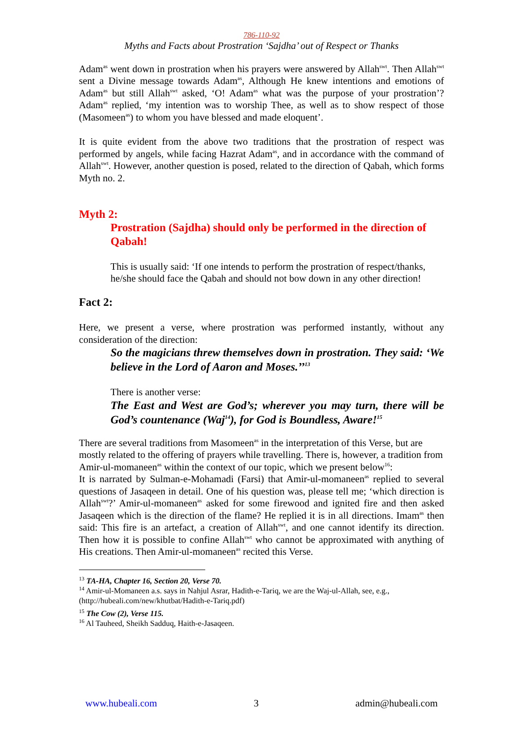786-110-92
Myths and Facts about Prostration ‘Sajdha’ out of Respect or Thanks
Adam<sup>as</sup> went down in prostration when his prayers were answered by Allah<sup>swt</sup>. Then Allah<sup>swt</sup> sent a Divine message towards Adam<sup>as</sup>, Although He knew intentions and emotions of Adam<sup>as</sup> but still Allah<sup>swt</sup> asked, ‘O! Adam<sup>as</sup> what was the purpose of your prostration’? Adam<sup>as</sup> replied, ‘my intention was to worship Thee, as well as to show respect of those (Masomeen<sup>as</sup>) to whom you have blessed and made eloquent’.
It is quite evident from the above two traditions that the prostration of respect was performed by angels, while facing Hazrat Adam<sup>as</sup>, and in accordance with the command of Allah<sup>swt</sup>. However, another question is posed, related to the direction of Qabah, which forms Myth no. 2.
Myth 2:
Prostration (Sajdha) should only be performed in the direction of Qabah!
This is usually said: ‘If one intends to perform the prostration of respect/thanks, he/she should face the Qabah and should not bow down in any other direction!
Fact 2:
Here, we present a verse, where prostration was performed instantly, without any consideration of the direction:
So the magicians threw themselves down in prostration. They said: ‘We believe in the Lord of Aaron and Moses.’’<sup>13</sup>
There is another verse:
The East and West are God’s; wherever you may turn, there will be God’s countenance (Waj<sup>14</sup>), for God is Boundless, Aware!<sup>15</sup>
There are several traditions from Masomeen<sup>as</sup> in the interpretation of this Verse, but are mostly related to the offering of prayers while travelling. There is, however, a tradition from Amir-ul-momaneen<sup>as</sup> within the context of our topic, which we present below<sup>16</sup>:
It is narrated by Sulman-e-Mohamadi (Farsi) that Amir-ul-momaneen<sup>as</sup> replied to several questions of Jasaqeen in detail. One of his question was, please tell me; ‘which direction is Allah<sup>swt</sup>?’ Amir-ul-momaneen<sup>as</sup> asked for some firewood and ignited fire and then asked Jasaqeen which is the direction of the flame? He replied it is in all directions. Imam<sup>as</sup> then said: This fire is an artefact, a creation of Allah<sup>swt</sup>, and one cannot identify its direction. Then how it is possible to confine Allah<sup>swt</sup> who cannot be approximated with anything of His creations. Then Amir-ul-momaneen<sup>as</sup> recited this Verse.
<sup>13</sup> TA-HA, Chapter 16, Section 20, Verse 70.
<sup>14</sup> Amir-ul-Momaneen a.s. says in Nahjul Asrar, Hadith-e-Tariq, we are the Waj-ul-Allah, see, e.g., (http://hubeali.com/new/khutbat/Hadith-e-Tariq.pdf)
<sup>15</sup> The Cow (2), Verse 115.
<sup>16</sup> Al Tauheed, Sheikh Sadduq, Haith-e-Jasaqeen.
www.hubeali.com 3 admin@hubeali.com